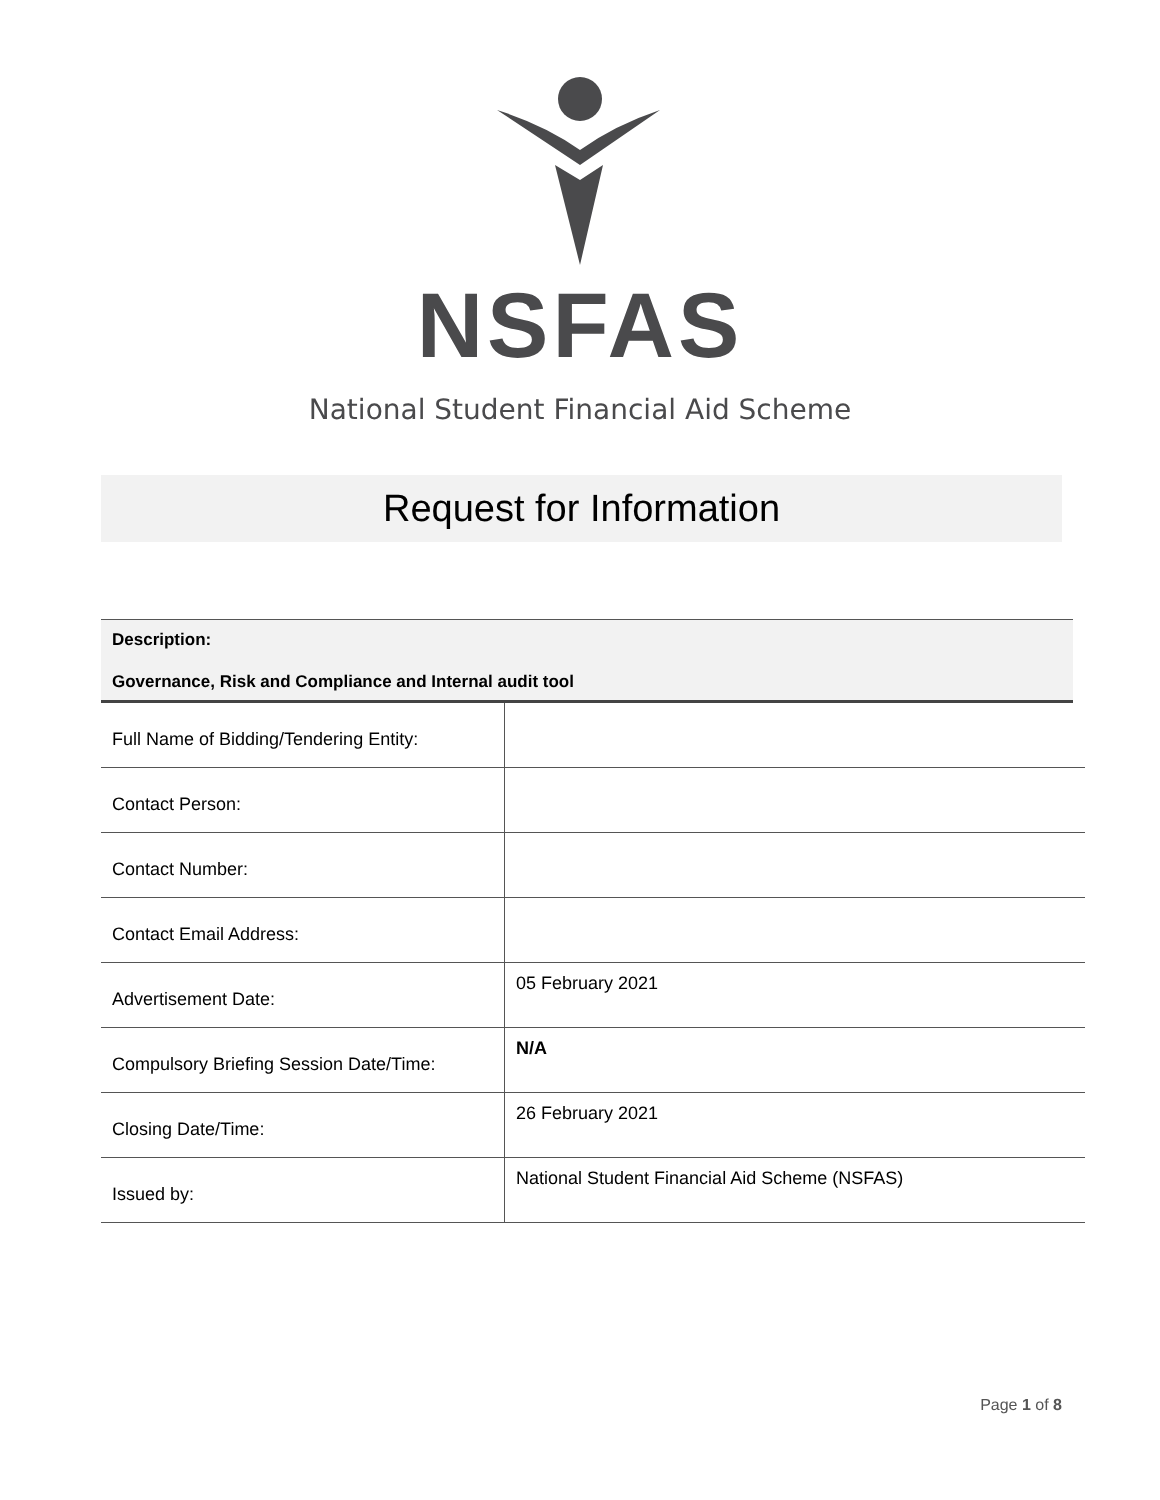NSFAS
National Student Financial Aid Scheme
Request for Information
Description:
Governance, Risk and Compliance and Internal audit tool
| Full Name of Bidding/Tendering Entity: | |
| Contact Person: | |
| Contact Number: | |
| Contact Email Address: | |
| Advertisement Date: | 05 February 2021 |
| Compulsory Briefing Session Date/Time: | N/A |
| Closing Date/Time: | 26 February 2021 |
| Issued by: | National Student Financial Aid Scheme (NSFAS) |
Page 1 of 8